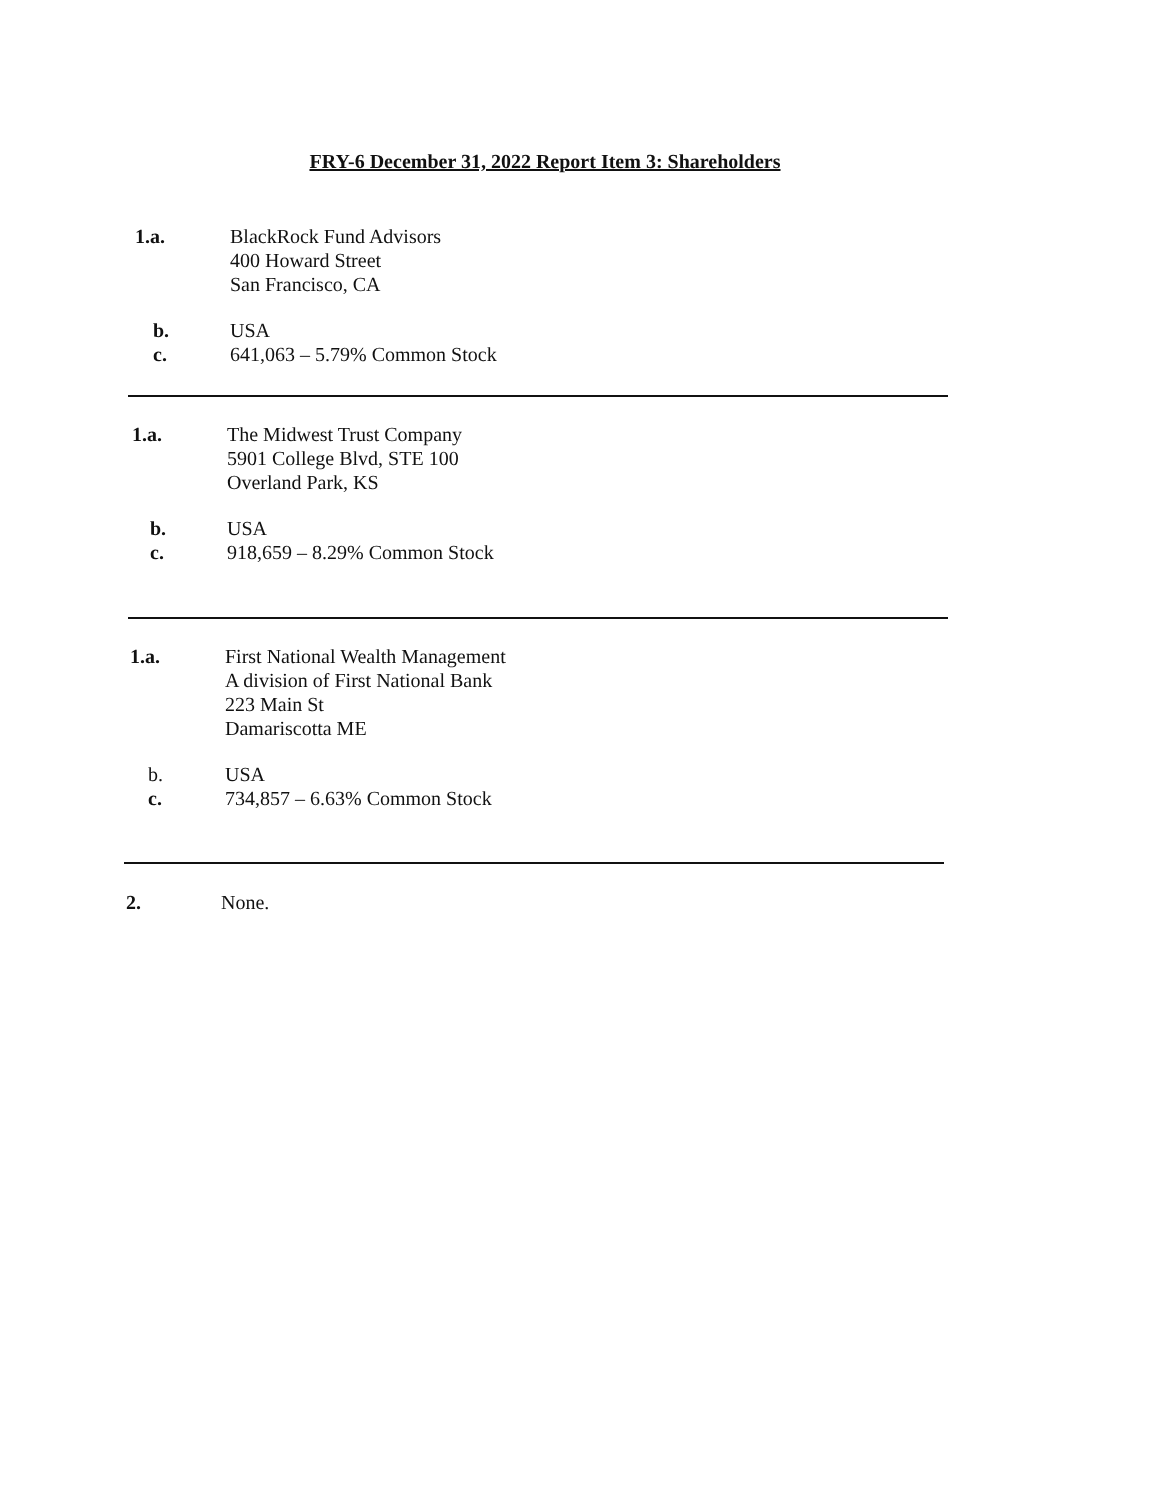FRY-6 December 31, 2022 Report Item 3: Shareholders
1.a. BlackRock Fund Advisors
400 Howard Street
San Francisco, CA
b. USA
c. 641,063 – 5.79% Common Stock
1.a. The Midwest Trust Company
5901 College Blvd, STE 100
Overland Park, KS
b. USA
c. 918,659 – 8.29% Common Stock
1.a. First National Wealth Management
A division of First National Bank
223 Main St
Damariscotta ME
b. USA
c. 734,857 – 6.63% Common Stock
2. None.